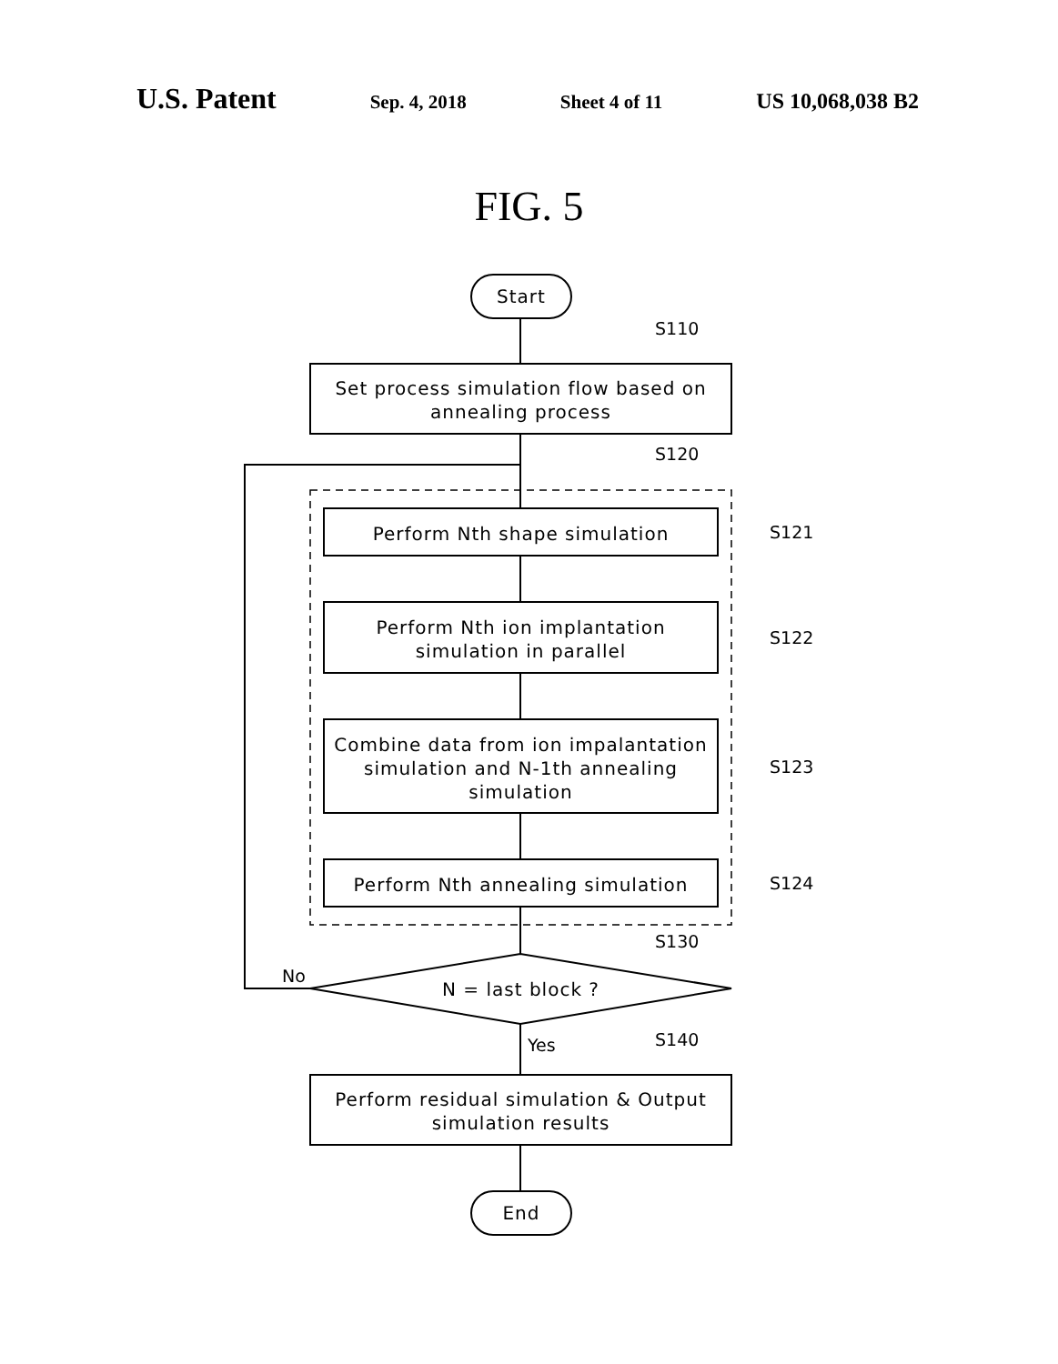U.S. Patent Sep. 4, 2018 Sheet 4 of 11 US 10,068,038 B2
FIG. 5
Start
S110
Set process simulation flow based on annealing process
S120
Perform Nth shape simulation S121
Perform Nth ion implantation simulation in parallel
S122
Combine data from ion impalantation simulation and N-1th annealing simulation
S123
Perform Nth annealing simulation S124
S130
No
N = last block ?
Yes S140
Perform residual simulation & Output simulation results
End